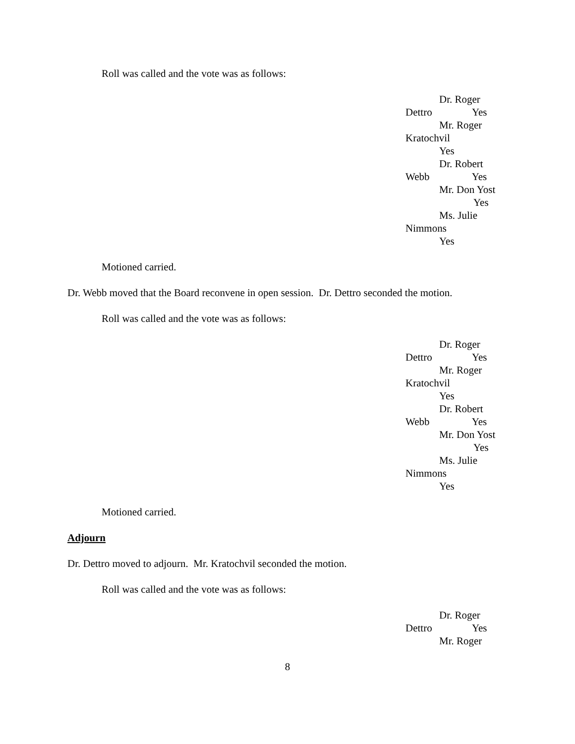Roll was called and the vote was as follows:
Dr. Roger
Dettro Yes
Mr. Roger
Kratochvil
Yes
Dr. Robert
Webb Yes
Mr. Don Yost
Yes
Ms. Julie
Nimmons
Yes
Motioned carried.
Dr. Webb moved that the Board reconvene in open session. Dr. Dettro seconded the motion.
Roll was called and the vote was as follows:
Dr. Roger
Dettro Yes
Mr. Roger
Kratochvil
Yes
Dr. Robert
Webb Yes
Mr. Don Yost
Yes
Ms. Julie
Nimmons
Yes
Motioned carried.
Adjourn
Dr. Dettro moved to adjourn. Mr. Kratochvil seconded the motion.
Roll was called and the vote was as follows:
Dr. Roger
Dettro Yes
Mr. Roger
8